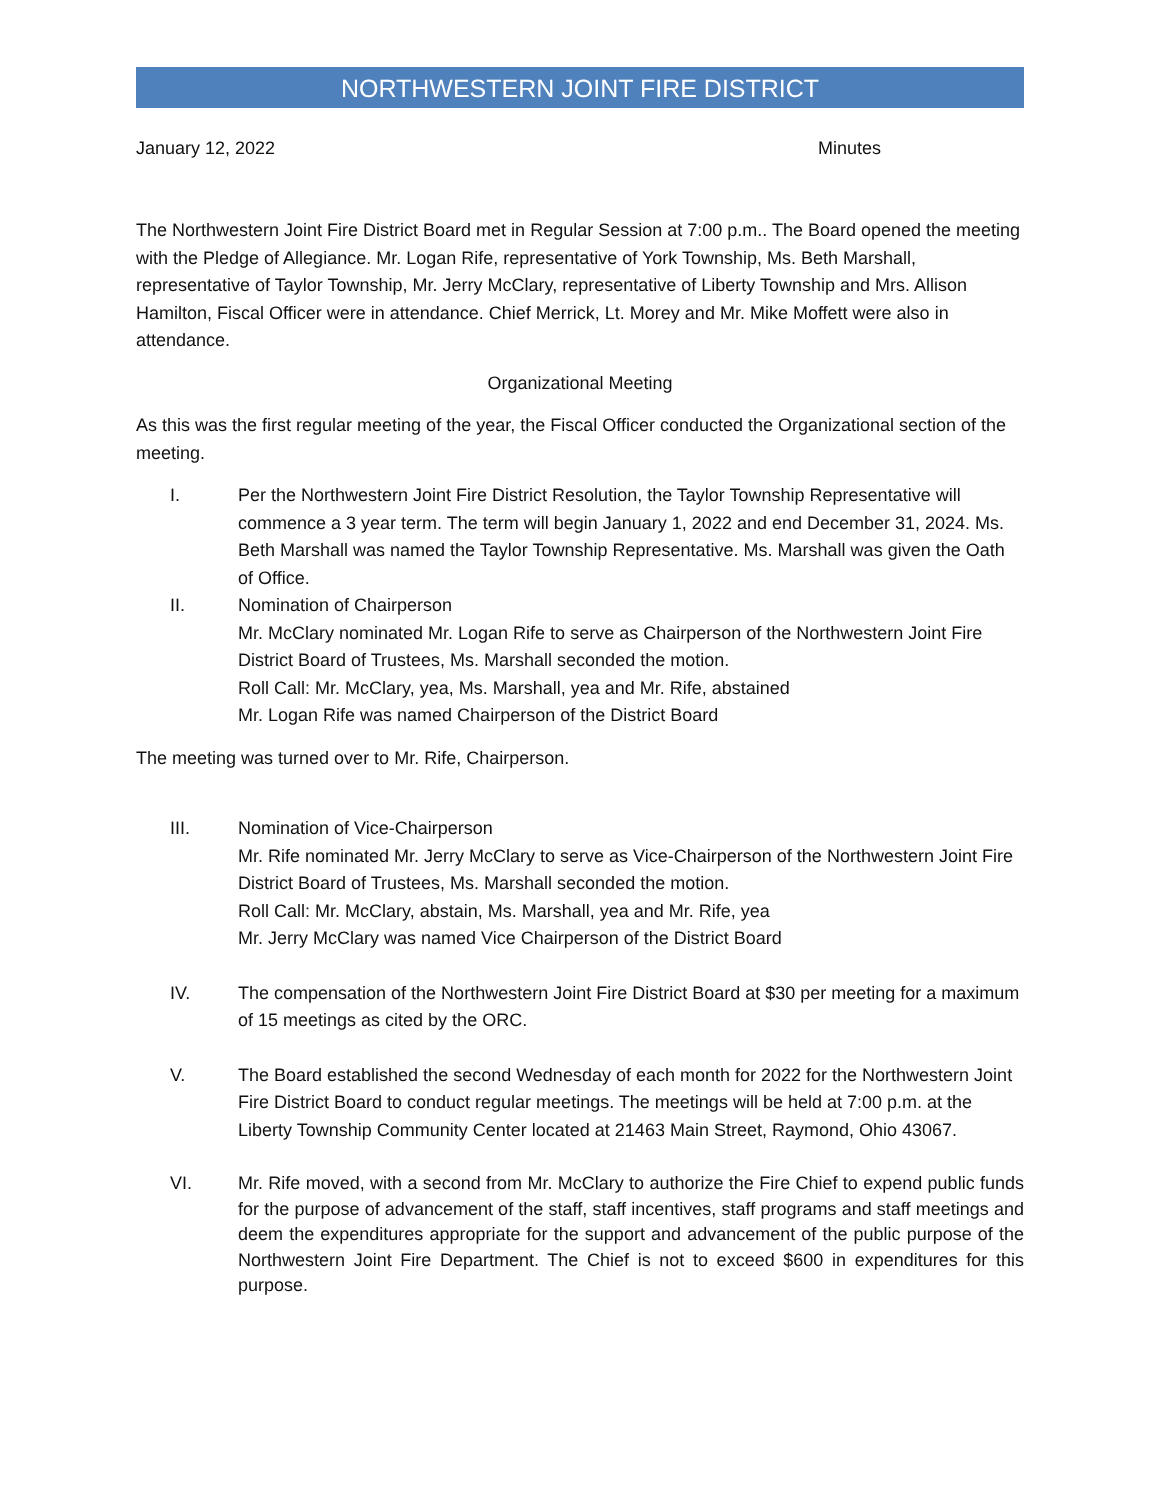NORTHWESTERN JOINT FIRE DISTRICT
January 12, 2022 Minutes
The Northwestern Joint Fire District Board met in Regular Session at 7:00 p.m.. The Board opened the meeting with the Pledge of Allegiance. Mr. Logan Rife, representative of York Township, Ms. Beth Marshall, representative of Taylor Township, Mr. Jerry McClary, representative of Liberty Township and Mrs. Allison Hamilton, Fiscal Officer were in attendance. Chief Merrick, Lt. Morey and Mr. Mike Moffett were also in attendance.
Organizational Meeting
As this was the first regular meeting of the year, the Fiscal Officer conducted the Organizational section of the meeting.
I. Per the Northwestern Joint Fire District Resolution, the Taylor Township Representative will commence a 3 year term. The term will begin January 1, 2022 and end December 31, 2024. Ms. Beth Marshall was named the Taylor Township Representative. Ms. Marshall was given the Oath of Office.
II. Nomination of Chairperson
Mr. McClary nominated Mr. Logan Rife to serve as Chairperson of the Northwestern Joint Fire District Board of Trustees, Ms. Marshall seconded the motion.
Roll Call: Mr. McClary, yea, Ms. Marshall, yea and Mr. Rife, abstained
Mr. Logan Rife was named Chairperson of the District Board
The meeting was turned over to Mr. Rife, Chairperson.
III. Nomination of Vice-Chairperson
Mr. Rife nominated Mr. Jerry McClary to serve as Vice-Chairperson of the Northwestern Joint Fire District Board of Trustees, Ms. Marshall seconded the motion.
Roll Call: Mr. McClary, abstain, Ms. Marshall, yea and Mr. Rife, yea
Mr. Jerry McClary was named Vice Chairperson of the District Board
IV. The compensation of the Northwestern Joint Fire District Board at $30 per meeting for a maximum of 15 meetings as cited by the ORC.
V. The Board established the second Wednesday of each month for 2022 for the Northwestern Joint Fire District Board to conduct regular meetings. The meetings will be held at 7:00 p.m. at the Liberty Township Community Center located at 21463 Main Street, Raymond, Ohio 43067.
VI. Mr. Rife moved, with a second from Mr. McClary to authorize the Fire Chief to expend public funds for the purpose of advancement of the staff, staff incentives, staff programs and staff meetings and deem the expenditures appropriate for the support and advancement of the public purpose of the Northwestern Joint Fire Department. The Chief is not to exceed $600 in expenditures for this purpose.